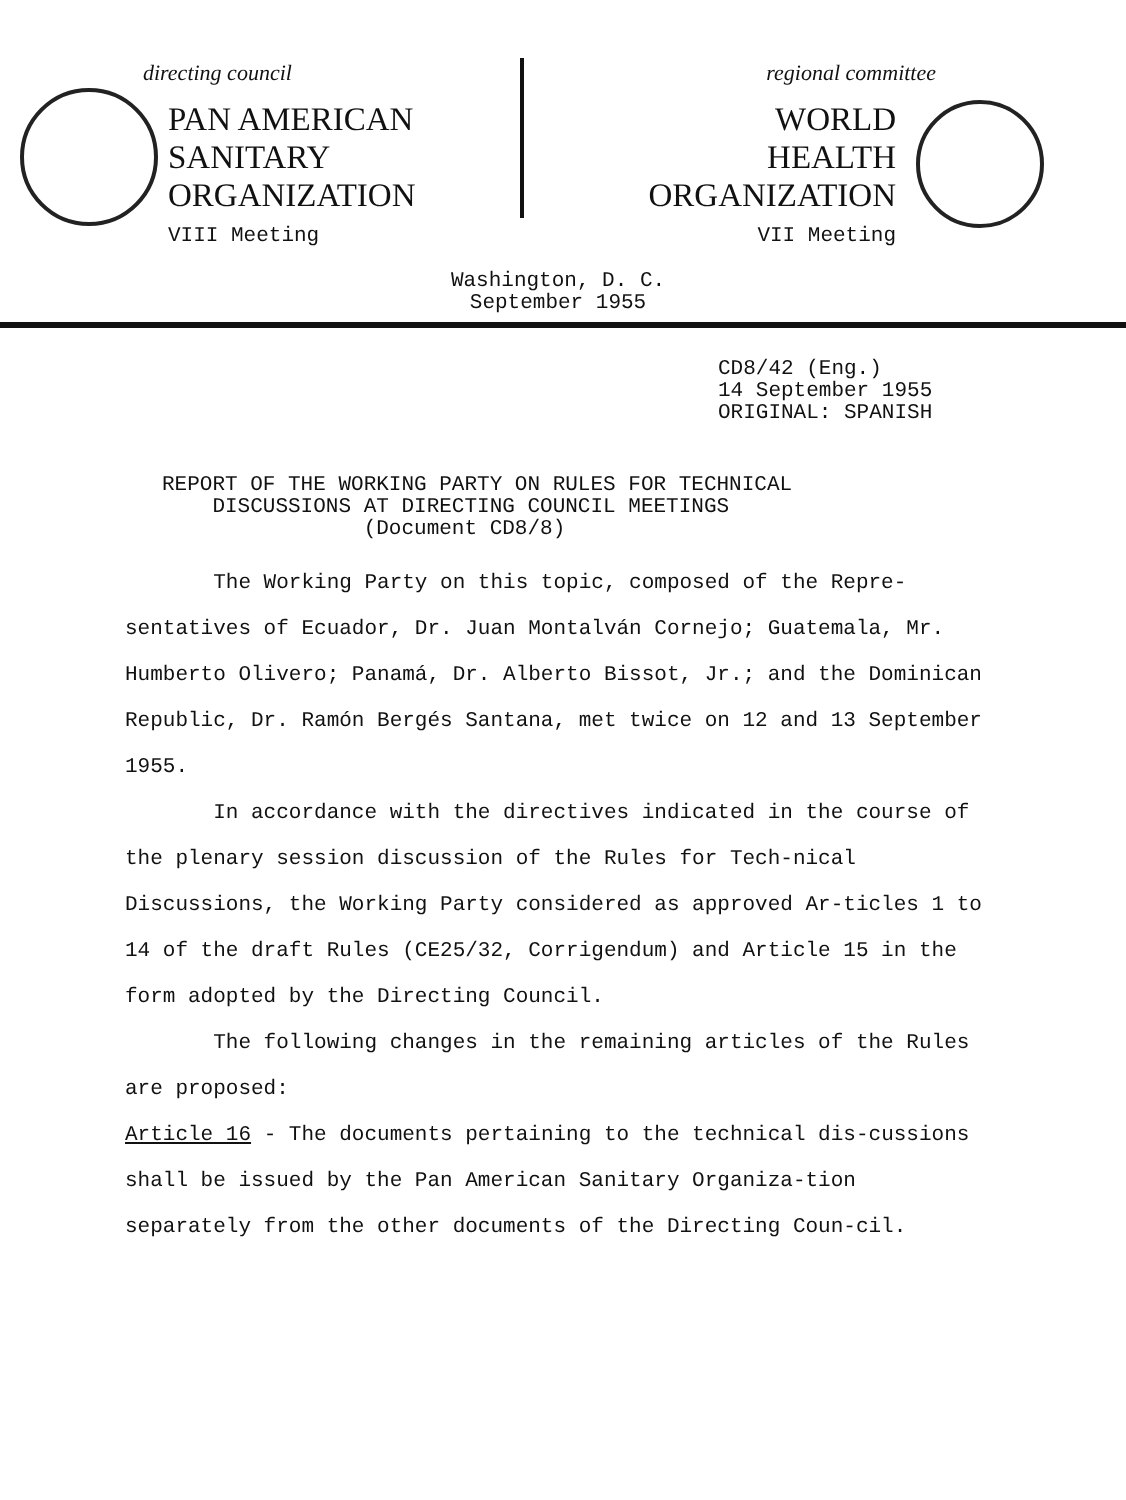directing council
PAN AMERICAN
SANITARY
ORGANIZATION
VIII Meeting
regional committee
WORLD
HEALTH
ORGANIZATION
VII Meeting
Washington, D. C.
September 1955
CD8/42 (Eng.)
14 September 1955
ORIGINAL: SPANISH
REPORT OF THE WORKING PARTY ON RULES FOR TECHNICAL
DISCUSSIONS AT DIRECTING COUNCIL MEETINGS
(Document CD8/8)
The Working Party on this topic, composed of the Repre-sentatives of Ecuador, Dr. Juan Montalván Cornejo; Guatemala, Mr. Humberto Olivero; Panamá, Dr. Alberto Bissot, Jr.; and the Dominican Republic, Dr. Ramón Bergés Santana, met twice on 12 and 13 September 1955.
In accordance with the directives indicated in the course of the plenary session discussion of the Rules for Tech-nical Discussions, the Working Party considered as approved Ar-ticles 1 to 14 of the draft Rules (CE25/32, Corrigendum) and Article 15 in the form adopted by the Directing Council.
The following changes in the remaining articles of the Rules are proposed:
Article 16 - The documents pertaining to the technical dis-cussions shall be issued by the Pan American Sanitary Organiza-tion separately from the other documents of the Directing Coun-cil.